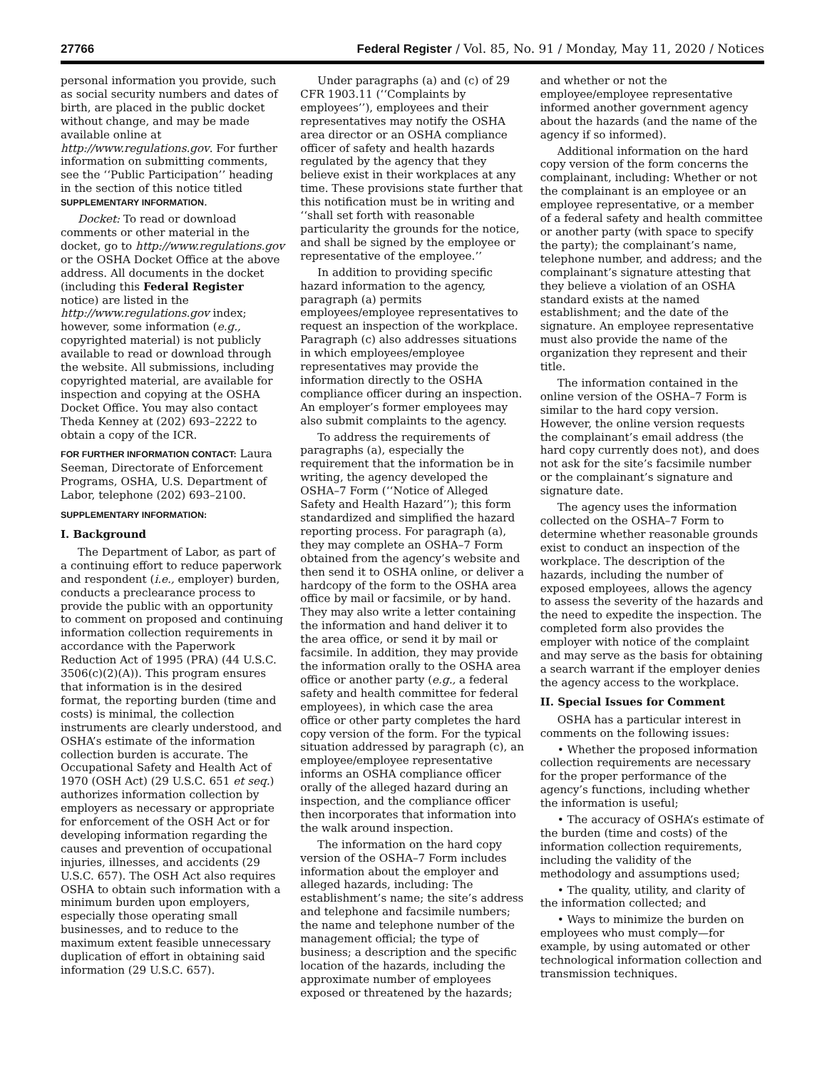27766 Federal Register / Vol. 85, No. 91 / Monday, May 11, 2020 / Notices
personal information you provide, such as social security numbers and dates of birth, are placed in the public docket without change, and may be made available online at http://www.regulations.gov. For further information on submitting comments, see the ‘‘Public Participation’’ heading in the section of this notice titled SUPPLEMENTARY INFORMATION.
Docket: To read or download comments or other material in the docket, go to http://www.regulations.gov or the OSHA Docket Office at the above address. All documents in the docket (including this Federal Register notice) are listed in the http://www.regulations.gov index; however, some information (e.g., copyrighted material) is not publicly available to read or download through the website. All submissions, including copyrighted material, are available for inspection and copying at the OSHA Docket Office. You may also contact Theda Kenney at (202) 693–2222 to obtain a copy of the ICR.
FOR FURTHER INFORMATION CONTACT: Laura Seeman, Directorate of Enforcement Programs, OSHA, U.S. Department of Labor, telephone (202) 693–2100.
SUPPLEMENTARY INFORMATION:
I. Background
The Department of Labor, as part of a continuing effort to reduce paperwork and respondent (i.e., employer) burden, conducts a preclearance process to provide the public with an opportunity to comment on proposed and continuing information collection requirements in accordance with the Paperwork Reduction Act of 1995 (PRA) (44 U.S.C. 3506(c)(2)(A)). This program ensures that information is in the desired format, the reporting burden (time and costs) is minimal, the collection instruments are clearly understood, and OSHA’s estimate of the information collection burden is accurate. The Occupational Safety and Health Act of 1970 (OSH Act) (29 U.S.C. 651 et seq.) authorizes information collection by employers as necessary or appropriate for enforcement of the OSH Act or for developing information regarding the causes and prevention of occupational injuries, illnesses, and accidents (29 U.S.C. 657). The OSH Act also requires OSHA to obtain such information with a minimum burden upon employers, especially those operating small businesses, and to reduce to the maximum extent feasible unnecessary duplication of effort in obtaining said information (29 U.S.C. 657).
Under paragraphs (a) and (c) of 29 CFR 1903.11 (‘‘Complaints by employees’’), employees and their representatives may notify the OSHA area director or an OSHA compliance officer of safety and health hazards regulated by the agency that they believe exist in their workplaces at any time. These provisions state further that this notification must be in writing and ‘‘shall set forth with reasonable particularity the grounds for the notice, and shall be signed by the employee or representative of the employee.’’
In addition to providing specific hazard information to the agency, paragraph (a) permits employees/employee representatives to request an inspection of the workplace. Paragraph (c) also addresses situations in which employees/employee representatives may provide the information directly to the OSHA compliance officer during an inspection. An employer’s former employees may also submit complaints to the agency.
To address the requirements of paragraphs (a), especially the requirement that the information be in writing, the agency developed the OSHA–7 Form (‘‘Notice of Alleged Safety and Health Hazard’’); this form standardized and simplified the hazard reporting process. For paragraph (a), they may complete an OSHA–7 Form obtained from the agency’s website and then send it to OSHA online, or deliver a hardcopy of the form to the OSHA area office by mail or facsimile, or by hand. They may also write a letter containing the information and hand deliver it to the area office, or send it by mail or facsimile. In addition, they may provide the information orally to the OSHA area office or another party (e.g., a federal safety and health committee for federal employees), in which case the area office or other party completes the hard copy version of the form. For the typical situation addressed by paragraph (c), an employee/employee representative informs an OSHA compliance officer orally of the alleged hazard during an inspection, and the compliance officer then incorporates that information into the walk around inspection.
The information on the hard copy version of the OSHA–7 Form includes information about the employer and alleged hazards, including: The establishment’s name; the site’s address and telephone and facsimile numbers; the name and telephone number of the management official; the type of business; a description and the specific location of the hazards, including the approximate number of employees exposed or threatened by the hazards;
and whether or not the employee/employee representative informed another government agency about the hazards (and the name of the agency if so informed).
Additional information on the hard copy version of the form concerns the complainant, including: Whether or not the complainant is an employee or an employee representative, or a member of a federal safety and health committee or another party (with space to specify the party); the complainant’s name, telephone number, and address; and the complainant’s signature attesting that they believe a violation of an OSHA standard exists at the named establishment; and the date of the signature. An employee representative must also provide the name of the organization they represent and their title.
The information contained in the online version of the OSHA–7 Form is similar to the hard copy version. However, the online version requests the complainant’s email address (the hard copy currently does not), and does not ask for the site’s facsimile number or the complainant’s signature and signature date.
The agency uses the information collected on the OSHA–7 Form to determine whether reasonable grounds exist to conduct an inspection of the workplace. The description of the hazards, including the number of exposed employees, allows the agency to assess the severity of the hazards and the need to expedite the inspection. The completed form also provides the employer with notice of the complaint and may serve as the basis for obtaining a search warrant if the employer denies the agency access to the workplace.
II. Special Issues for Comment
OSHA has a particular interest in comments on the following issues:
• Whether the proposed information collection requirements are necessary for the proper performance of the agency’s functions, including whether the information is useful;
• The accuracy of OSHA’s estimate of the burden (time and costs) of the information collection requirements, including the validity of the methodology and assumptions used;
• The quality, utility, and clarity of the information collected; and
• Ways to minimize the burden on employees who must comply—for example, by using automated or other technological information collection and transmission techniques.